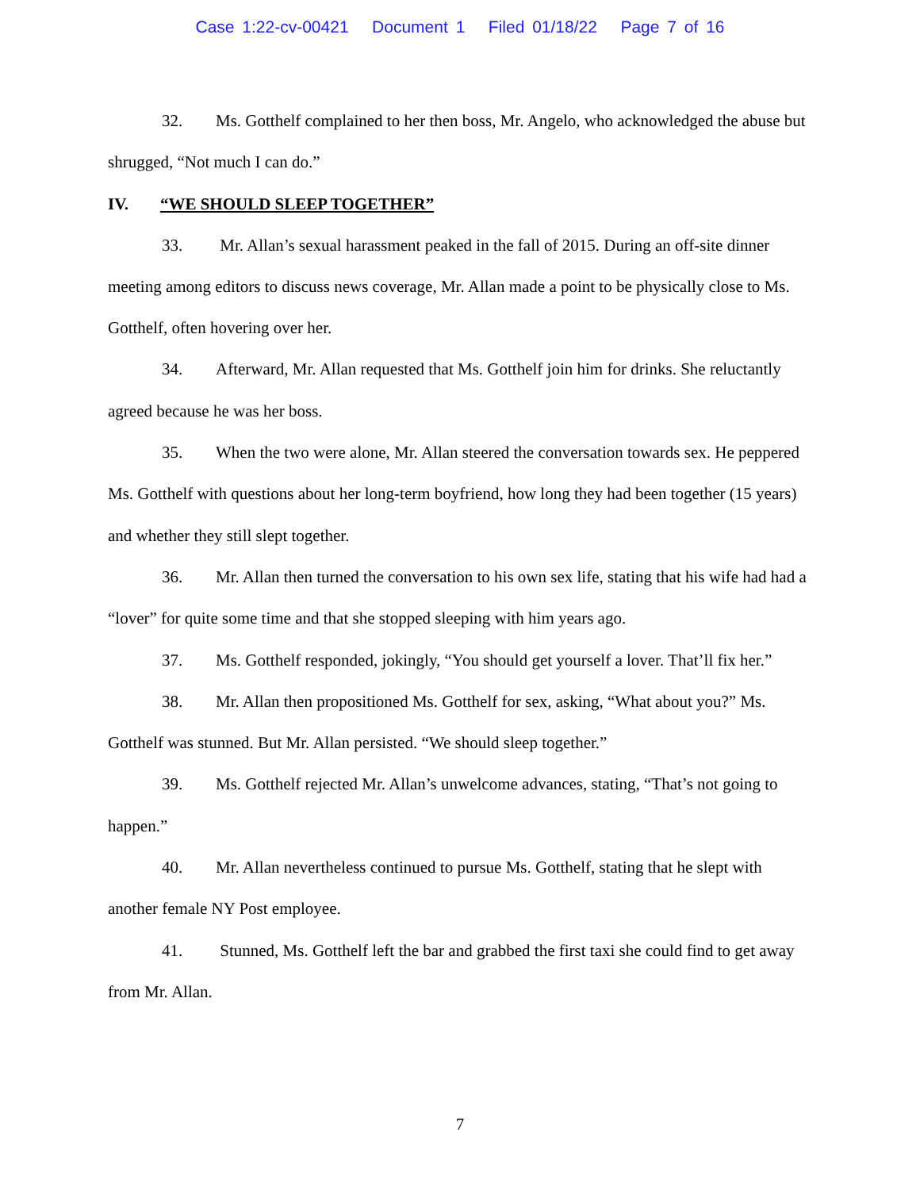Case 1:22-cv-00421 Document 1 Filed 01/18/22 Page 7 of 16
32. Ms. Gotthelf complained to her then boss, Mr. Angelo, who acknowledged the abuse but shrugged, “Not much I can do.”
IV. “WE SHOULD SLEEP TOGETHER”
33. Mr. Allan’s sexual harassment peaked in the fall of 2015. During an off-site dinner meeting among editors to discuss news coverage, Mr. Allan made a point to be physically close to Ms. Gotthelf, often hovering over her.
34. Afterward, Mr. Allan requested that Ms. Gotthelf join him for drinks. She reluctantly agreed because he was her boss.
35. When the two were alone, Mr. Allan steered the conversation towards sex. He peppered Ms. Gotthelf with questions about her long-term boyfriend, how long they had been together (15 years) and whether they still slept together.
36. Mr. Allan then turned the conversation to his own sex life, stating that his wife had had a “lover” for quite some time and that she stopped sleeping with him years ago.
37. Ms. Gotthelf responded, jokingly, “You should get yourself a lover. That’ll fix her.”
38. Mr. Allan then propositioned Ms. Gotthelf for sex, asking, “What about you?” Ms. Gotthelf was stunned. But Mr. Allan persisted. “We should sleep together.”
39. Ms. Gotthelf rejected Mr. Allan’s unwelcome advances, stating, “That’s not going to happen.”
40. Mr. Allan nevertheless continued to pursue Ms. Gotthelf, stating that he slept with another female NY Post employee.
41. Stunned, Ms. Gotthelf left the bar and grabbed the first taxi she could find to get away from Mr. Allan.
7